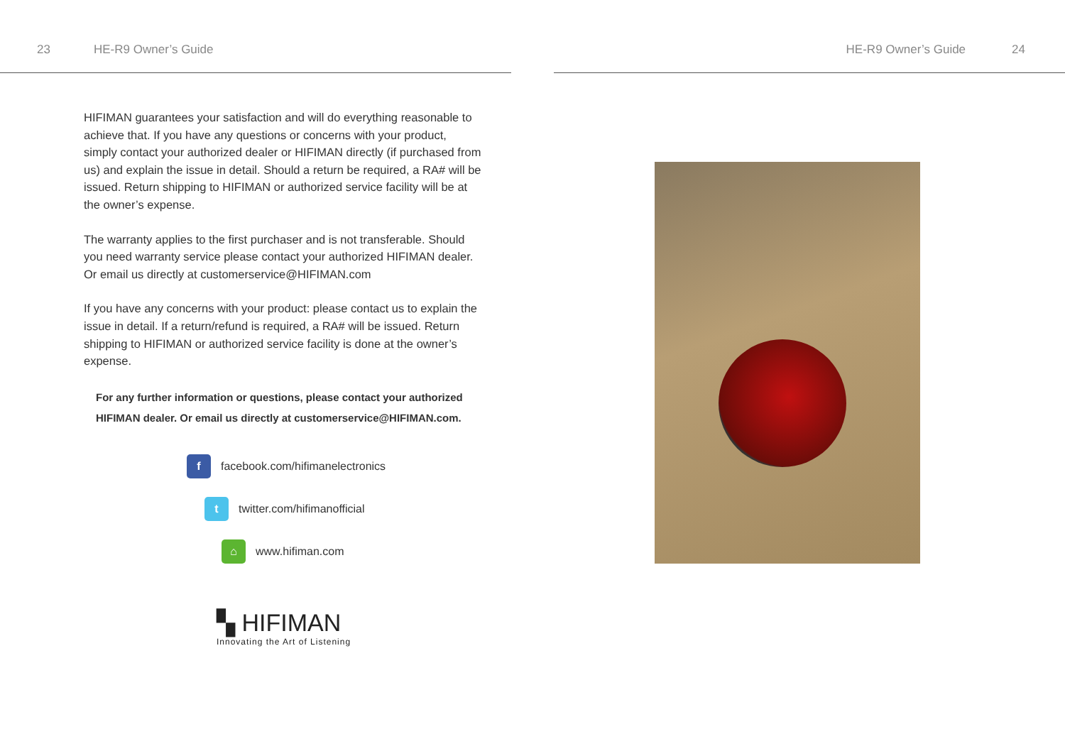23 HE-R9 Owner’s Guide
HIFIMAN guarantees your satisfaction and will do everything reasonable to achieve that. If you have any questions or concerns with your product, simply contact your authorized dealer or HIFIMAN directly (if purchased from us) and explain the issue in detail. Should a return be required, a RA# will be issued. Return shipping to HIFIMAN or authorized service facility will be at the owner’s expense.
The warranty applies to the first purchaser and is not transferable. Should you need warranty service please contact your authorized HIFIMAN dealer. Or email us directly at customerservice@HIFIMAN.com
If you have any concerns with your product: please contact us to explain the issue in detail. If a return/refund is required, a RA# will be issued. Return shipping to HIFIMAN or authorized service facility is done at the owner’s expense.
For any further information or questions, please contact your authorized HIFIMAN dealer. Or email us directly at customerservice@HIFIMAN.com.
f facebook.com/hifimanelectronics
t twitter.com/hifimanofficial
⌂ www.hifiman.com
▚ HIFIMAN
Innovating the Art of Listening
HE-R9 Owner’s Guide 24